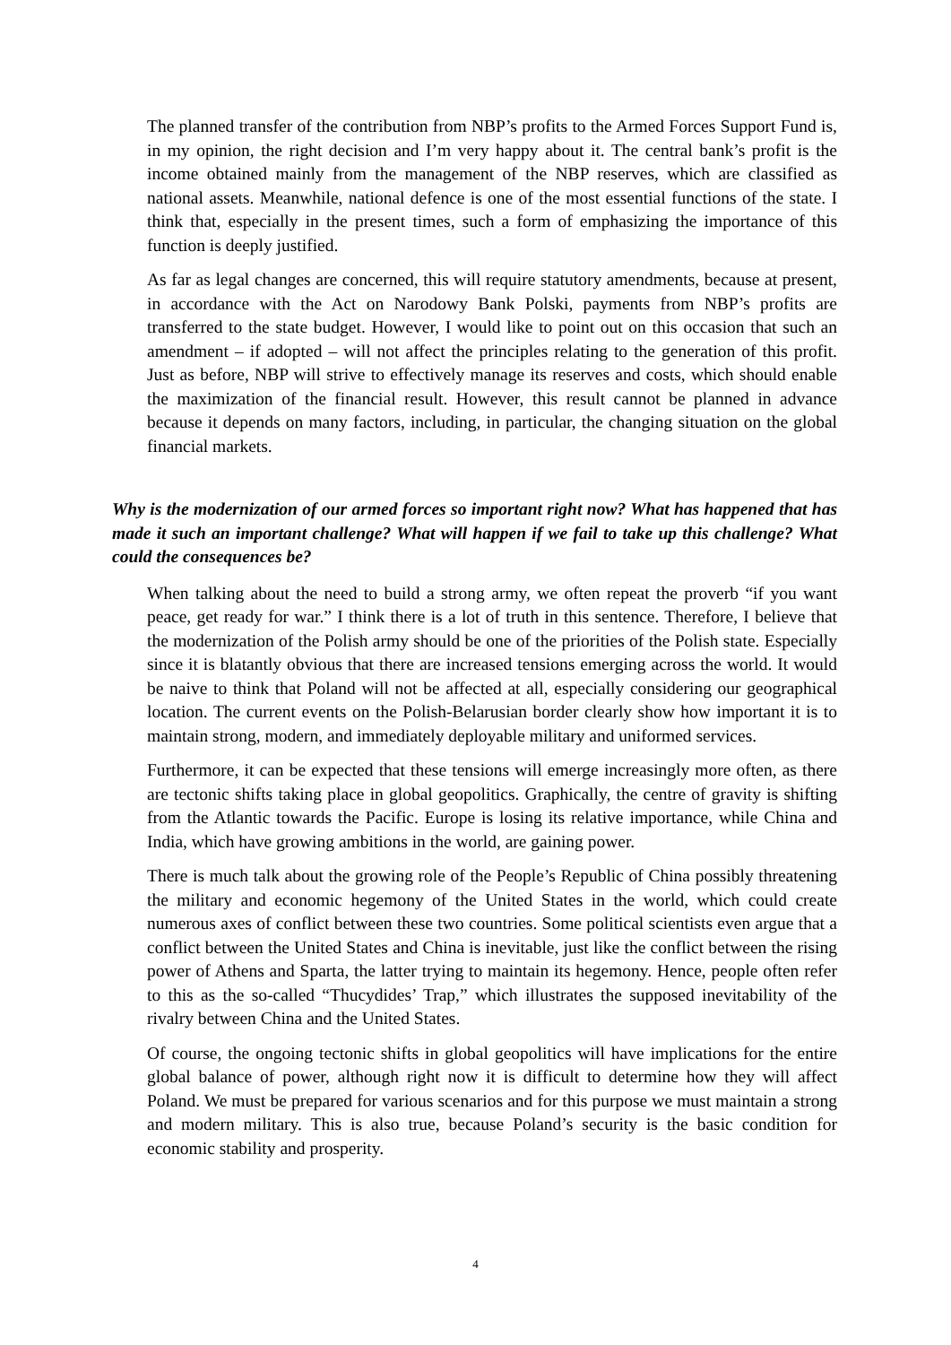The planned transfer of the contribution from NBP’s profits to the Armed Forces Support Fund is, in my opinion, the right decision and I’m very happy about it. The central bank’s profit is the income obtained mainly from the management of the NBP reserves, which are classified as national assets. Meanwhile, national defence is one of the most essential functions of the state. I think that, especially in the present times, such a form of emphasizing the importance of this function is deeply justified.
As far as legal changes are concerned, this will require statutory amendments, because at present, in accordance with the Act on Narodowy Bank Polski, payments from NBP’s profits are transferred to the state budget. However, I would like to point out on this occasion that such an amendment – if adopted – will not affect the principles relating to the generation of this profit. Just as before, NBP will strive to effectively manage its reserves and costs, which should enable the maximization of the financial result. However, this result cannot be planned in advance because it depends on many factors, including, in particular, the changing situation on the global financial markets.
Why is the modernization of our armed forces so important right now? What has happened that has made it such an important challenge? What will happen if we fail to take up this challenge? What could the consequences be?
When talking about the need to build a strong army, we often repeat the proverb “if you want peace, get ready for war.” I think there is a lot of truth in this sentence. Therefore, I believe that the modernization of the Polish army should be one of the priorities of the Polish state. Especially since it is blatantly obvious that there are increased tensions emerging across the world. It would be naive to think that Poland will not be affected at all, especially considering our geographical location. The current events on the Polish-Belarusian border clearly show how important it is to maintain strong, modern, and immediately deployable military and uniformed services.
Furthermore, it can be expected that these tensions will emerge increasingly more often, as there are tectonic shifts taking place in global geopolitics. Graphically, the centre of gravity is shifting from the Atlantic towards the Pacific. Europe is losing its relative importance, while China and India, which have growing ambitions in the world, are gaining power.
There is much talk about the growing role of the People’s Republic of China possibly threatening the military and economic hegemony of the United States in the world, which could create numerous axes of conflict between these two countries. Some political scientists even argue that a conflict between the United States and China is inevitable, just like the conflict between the rising power of Athens and Sparta, the latter trying to maintain its hegemony. Hence, people often refer to this as the so-called “Thucydides’ Trap,” which illustrates the supposed inevitability of the rivalry between China and the United States.
Of course, the ongoing tectonic shifts in global geopolitics will have implications for the entire global balance of power, although right now it is difficult to determine how they will affect Poland. We must be prepared for various scenarios and for this purpose we must maintain a strong and modern military. This is also true, because Poland’s security is the basic condition for economic stability and prosperity.
4